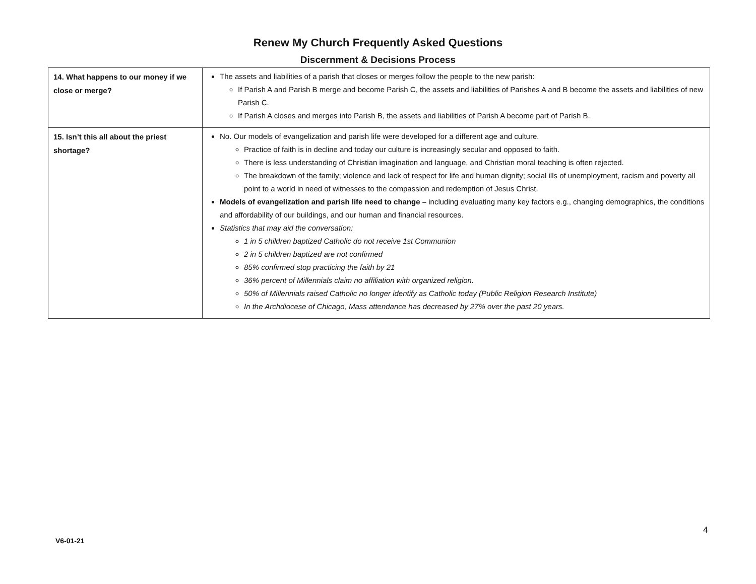Renew My Church Frequently Asked Questions
Discernment & Decisions Process
| 14. What happens to our money if we close or merge? | The assets and liabilities of a parish that closes or merges follow the people to the new parish: If Parish A and Parish B merge and become Parish C, the assets and liabilities of Parishes A and B become the assets and liabilities of new Parish C. If Parish A closes and merges into Parish B, the assets and liabilities of Parish A become part of Parish B. |
| 15. Isn’t this all about the priest shortage? | No. Our models of evangelization and parish life were developed for a different age and culture. Practice of faith is in decline and today our culture is increasingly secular and opposed to faith. There is less understanding of Christian imagination and language, and Christian moral teaching is often rejected. The breakdown of the family; violence and lack of respect for life and human dignity; social ills of unemployment, racism and poverty all point to a world in need of witnesses to the compassion and redemption of Jesus Christ. Models of evangelization and parish life need to change – including evaluating many key factors e.g., changing demographics, the conditions and affordability of our buildings, and our human and financial resources. Statistics that may aid the conversation: 1 in 5 children baptized Catholic do not receive 1st Communion 2 in 5 children baptized are not confirmed 85% confirmed stop practicing the faith by 21 36% percent of Millennials claim no affiliation with organized religion. 50% of Millennials raised Catholic no longer identify as Catholic today (Public Religion Research Institute) In the Archdiocese of Chicago, Mass attendance has decreased by 27% over the past 20 years. |
4
V6-01-21